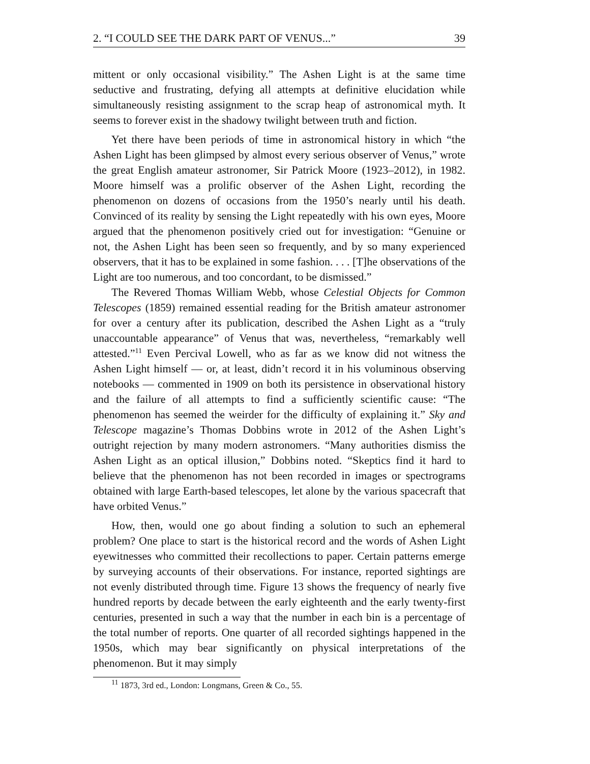2. “I COULD SEE THE DARK PART OF VENUS...” 39
mittent or only occasional visibility.” The Ashen Light is at the same time seductive and frustrating, defying all attempts at definitive elucidation while simultaneously resisting assignment to the scrap heap of astronomical myth. It seems to forever exist in the shadowy twilight between truth and fiction.
Yet there have been periods of time in astronomical history in which “the Ashen Light has been glimpsed by almost every serious observer of Venus,” wrote the great English amateur astronomer, Sir Patrick Moore (1923–2012), in 1982. Moore himself was a prolific observer of the Ashen Light, recording the phenomenon on dozens of occasions from the 1950’s nearly until his death. Convinced of its reality by sensing the Light repeatedly with his own eyes, Moore argued that the phenomenon positively cried out for investigation: “Genuine or not, the Ashen Light has been seen so frequently, and by so many experienced observers, that it has to be explained in some fashion. . . . [T]he observations of the Light are too numerous, and too concordant, to be dismissed.”
The Revered Thomas William Webb, whose Celestial Objects for Common Telescopes (1859) remained essential reading for the British amateur astronomer for over a century after its publication, described the Ashen Light as a “truly unaccountable appearance” of Venus that was, nevertheless, “remarkably well attested.”<sup>11</sup> Even Percival Lowell, who as far as we know did not witness the Ashen Light himself — or, at least, didn’t record it in his voluminous observing notebooks — commented in 1909 on both its persistence in observational history and the failure of all attempts to find a sufficiently scientific cause: “The phenomenon has seemed the weirder for the difficulty of explaining it.” Sky and Telescope magazine’s Thomas Dobbins wrote in 2012 of the Ashen Light’s outright rejection by many modern astronomers. “Many authorities dismiss the Ashen Light as an optical illusion,” Dobbins noted. “Skeptics find it hard to believe that the phenomenon has not been recorded in images or spectrograms obtained with large Earth-based telescopes, let alone by the various spacecraft that have orbited Venus.”
How, then, would one go about finding a solution to such an ephemeral problem? One place to start is the historical record and the words of Ashen Light eyewitnesses who committed their recollections to paper. Certain patterns emerge by surveying accounts of their observations. For instance, reported sightings are not evenly distributed through time. Figure 13 shows the frequency of nearly five hundred reports by decade between the early eighteenth and the early twenty-first centuries, presented in such a way that the number in each bin is a percentage of the total number of reports. One quarter of all recorded sightings happened in the 1950s, which may bear significantly on physical interpretations of the phenomenon. But it may simply
<sup>11</sup> 1873, 3rd ed., London: Longmans, Green & Co., 55.